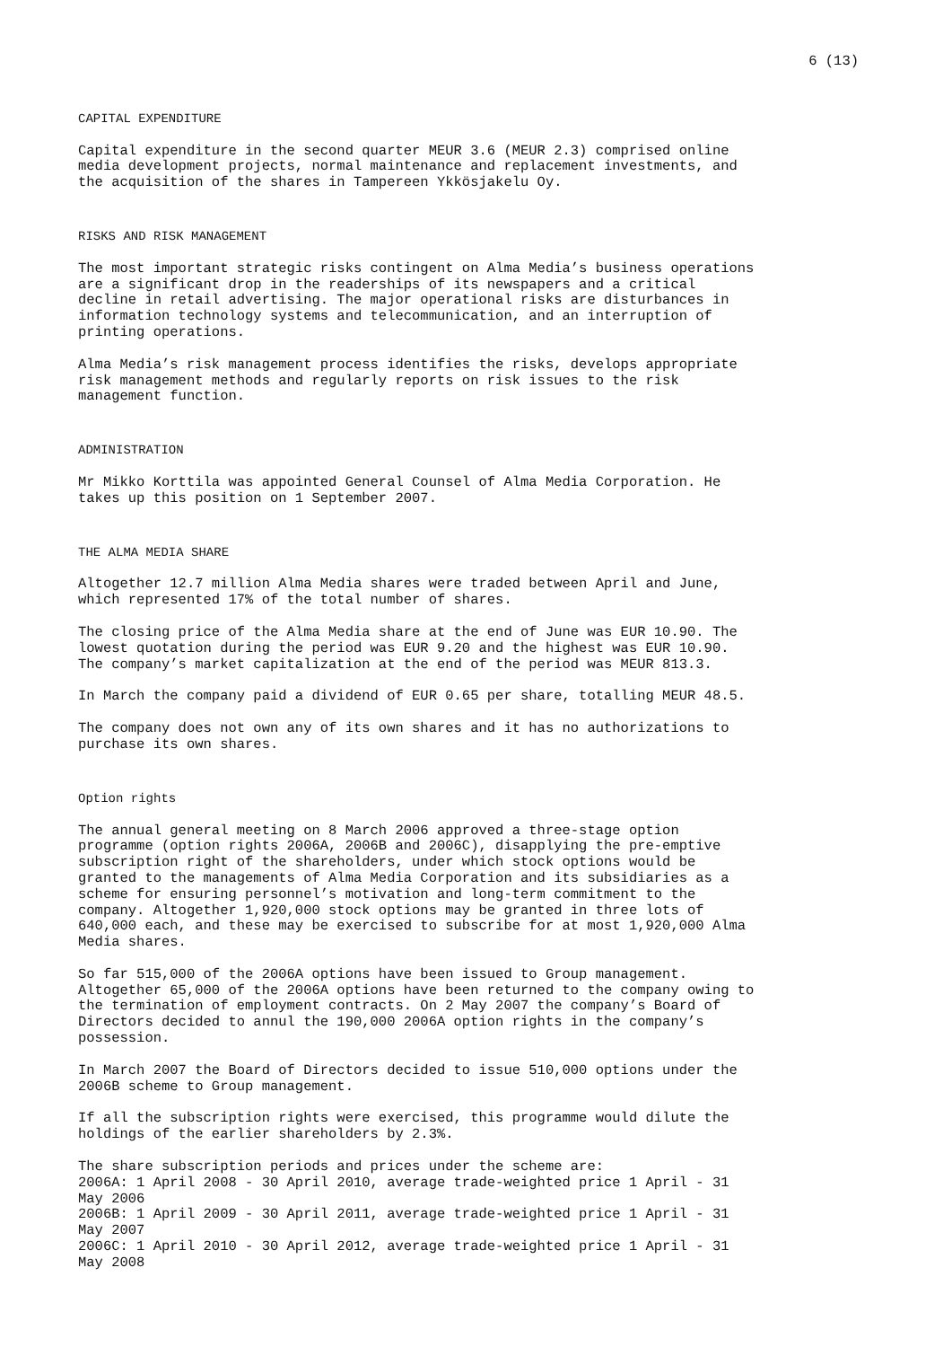6 (13)
CAPITAL EXPENDITURE
Capital expenditure in the second quarter MEUR 3.6 (MEUR 2.3) comprised online media development projects, normal maintenance and replacement investments, and the acquisition of the shares in Tampereen Ykkösjakelu Oy.
RISKS AND RISK MANAGEMENT
The most important strategic risks contingent on Alma Media’s business operations are a significant drop in the readerships of its newspapers and a critical decline in retail advertising. The major operational risks are disturbances in information technology systems and telecommunication, and an interruption of printing operations.
Alma Media’s risk management process identifies the risks, develops appropriate risk management methods and regularly reports on risk issues to the risk management function.
ADMINISTRATION
Mr Mikko Korttila was appointed General Counsel of Alma Media Corporation. He takes up this position on 1 September 2007.
THE ALMA MEDIA SHARE
Altogether 12.7 million Alma Media shares were traded between April and June, which represented 17% of the total number of shares.
The closing price of the Alma Media share at the end of June was EUR 10.90. The lowest quotation during the period was EUR 9.20 and the highest was EUR 10.90. The company’s market capitalization at the end of the period was MEUR 813.3.
In March the company paid a dividend of EUR 0.65 per share, totalling MEUR 48.5.
The company does not own any of its own shares and it has no authorizations to purchase its own shares.
Option rights
The annual general meeting on 8 March 2006 approved a three-stage option programme (option rights 2006A, 2006B and 2006C), disapplying the pre-emptive subscription right of the shareholders, under which stock options would be granted to the managements of Alma Media Corporation and its subsidiaries as a scheme for ensuring personnel’s motivation and long-term commitment to the company. Altogether 1,920,000 stock options may be granted in three lots of 640,000 each, and these may be exercised to subscribe for at most 1,920,000 Alma Media shares.
So far 515,000 of the 2006A options have been issued to Group management. Altogether 65,000 of the 2006A options have been returned to the company owing to the termination of employment contracts. On 2 May 2007 the company’s Board of Directors decided to annul the 190,000 2006A option rights in the company’s possession.
In March 2007 the Board of Directors decided to issue 510,000 options under the 2006B scheme to Group management.
If all the subscription rights were exercised, this programme would dilute the holdings of the earlier shareholders by 2.3%.
The share subscription periods and prices under the scheme are: 2006A: 1 April 2008 - 30 April 2010, average trade-weighted price 1 April - 31 May 2006 2006B: 1 April 2009 - 30 April 2011, average trade-weighted price 1 April - 31 May 2007 2006C: 1 April 2010 - 30 April 2012, average trade-weighted price 1 April - 31 May 2008